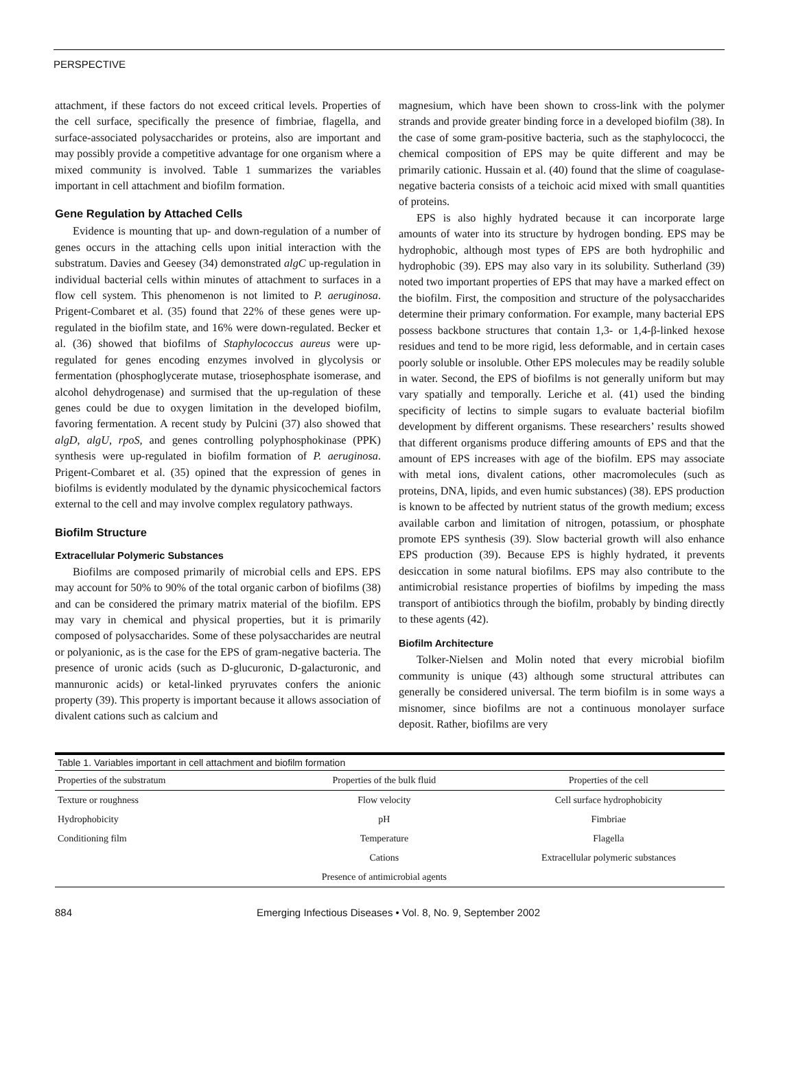PERSPECTIVE
attachment, if these factors do not exceed critical levels. Properties of the cell surface, specifically the presence of fimbriae, flagella, and surface-associated polysaccharides or proteins, also are important and may possibly provide a competitive advantage for one organism where a mixed community is involved. Table 1 summarizes the variables important in cell attachment and biofilm formation.
Gene Regulation by Attached Cells
Evidence is mounting that up- and down-regulation of a number of genes occurs in the attaching cells upon initial interaction with the substratum. Davies and Geesey (34) demonstrated algC up-regulation in individual bacterial cells within minutes of attachment to surfaces in a flow cell system. This phenomenon is not limited to P. aeruginosa. Prigent-Combaret et al. (35) found that 22% of these genes were up-regulated in the biofilm state, and 16% were down-regulated. Becker et al. (36) showed that biofilms of Staphylococcus aureus were up-regulated for genes encoding enzymes involved in glycolysis or fermentation (phosphoglycerate mutase, triosephosphate isomerase, and alcohol dehydrogenase) and surmised that the up-regulation of these genes could be due to oxygen limitation in the developed biofilm, favoring fermentation. A recent study by Pulcini (37) also showed that algD, algU, rpoS, and genes controlling polyphosphokinase (PPK) synthesis were up-regulated in biofilm formation of P. aeruginosa. Prigent-Combaret et al. (35) opined that the expression of genes in biofilms is evidently modulated by the dynamic physicochemical factors external to the cell and may involve complex regulatory pathways.
Biofilm Structure
Extracellular Polymeric Substances
Biofilms are composed primarily of microbial cells and EPS. EPS may account for 50% to 90% of the total organic carbon of biofilms (38) and can be considered the primary matrix material of the biofilm. EPS may vary in chemical and physical properties, but it is primarily composed of polysaccharides. Some of these polysaccharides are neutral or polyanionic, as is the case for the EPS of gram-negative bacteria. The presence of uronic acids (such as D-glucuronic, D-galacturonic, and mannuronic acids) or ketal-linked pryruvates confers the anionic property (39). This property is important because it allows association of divalent cations such as calcium and
magnesium, which have been shown to cross-link with the polymer strands and provide greater binding force in a developed biofilm (38). In the case of some gram-positive bacteria, such as the staphylococci, the chemical composition of EPS may be quite different and may be primarily cationic. Hussain et al. (40) found that the slime of coagulase-negative bacteria consists of a teichoic acid mixed with small quantities of proteins.
EPS is also highly hydrated because it can incorporate large amounts of water into its structure by hydrogen bonding. EPS may be hydrophobic, although most types of EPS are both hydrophilic and hydrophobic (39). EPS may also vary in its solubility. Sutherland (39) noted two important properties of EPS that may have a marked effect on the biofilm. First, the composition and structure of the polysaccharides determine their primary conformation. For example, many bacterial EPS possess backbone structures that contain 1,3- or 1,4-β-linked hexose residues and tend to be more rigid, less deformable, and in certain cases poorly soluble or insoluble. Other EPS molecules may be readily soluble in water. Second, the EPS of biofilms is not generally uniform but may vary spatially and temporally. Leriche et al. (41) used the binding specificity of lectins to simple sugars to evaluate bacterial biofilm development by different organisms. These researchers’ results showed that different organisms produce differing amounts of EPS and that the amount of EPS increases with age of the biofilm. EPS may associate with metal ions, divalent cations, other macromolecules (such as proteins, DNA, lipids, and even humic substances) (38). EPS production is known to be affected by nutrient status of the growth medium; excess available carbon and limitation of nitrogen, potassium, or phosphate promote EPS synthesis (39). Slow bacterial growth will also enhance EPS production (39). Because EPS is highly hydrated, it prevents desiccation in some natural biofilms. EPS may also contribute to the antimicrobial resistance properties of biofilms by impeding the mass transport of antibiotics through the biofilm, probably by binding directly to these agents (42).
Biofilm Architecture
Tolker-Nielsen and Molin noted that every microbial biofilm community is unique (43) although some structural attributes can generally be considered universal. The term biofilm is in some ways a misnomer, since biofilms are not a continuous monolayer surface deposit. Rather, biofilms are very
Table 1. Variables important in cell attachment and biofilm formation
| Properties of the substratum | Properties of the bulk fluid | Properties of the cell |
| --- | --- | --- |
| Texture or roughness | Flow velocity | Cell surface hydrophobicity |
| Hydrophobicity | pH | Fimbriae |
| Conditioning film | Temperature | Flagella |
| | Cations | Extracellular polymeric substances |
| | Presence of antimicrobial agents | |
884 Emerging Infectious Diseases • Vol. 8, No. 9, September 2002